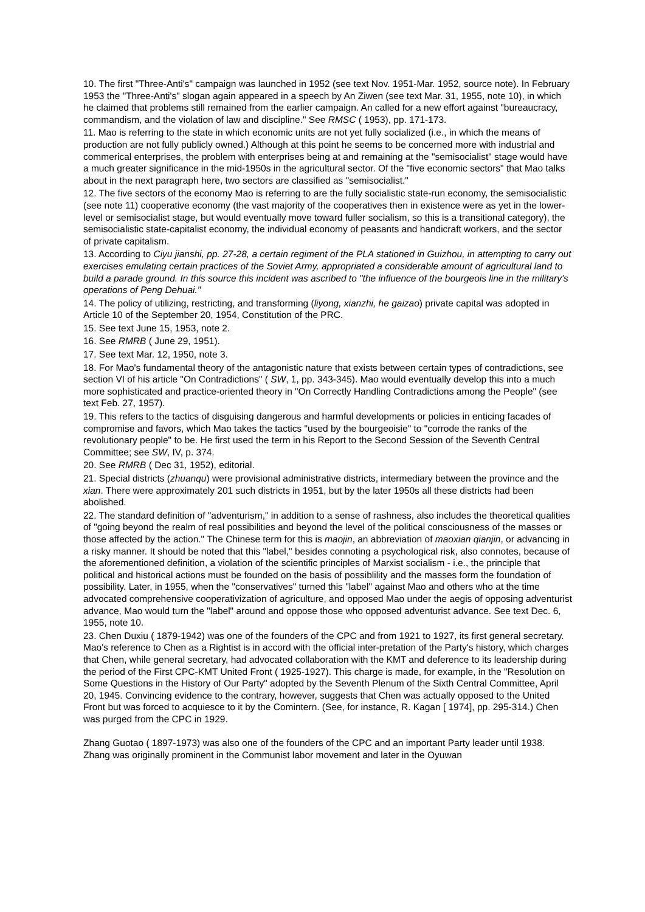10. The first "Three-Anti's" campaign was launched in 1952 (see text Nov. 1951-Mar. 1952, source note). In February 1953 the "Three-Anti's" slogan again appeared in a speech by An Ziwen (see text Mar. 31, 1955, note 10), in which he claimed that problems still remained from the earlier campaign. An called for a new effort against "bureaucracy, commandism, and the violation of law and discipline." See RMSC ( 1953), pp. 171-173.
11. Mao is referring to the state in which economic units are not yet fully socialized (i.e., in which the means of production are not fully publicly owned.) Although at this point he seems to be concerned more with industrial and commerical enterprises, the problem with enterprises being at and remaining at the "semisocialist" stage would have a much greater significance in the mid-1950s in the agricultural sector. Of the "five economic sectors" that Mao talks about in the next paragraph here, two sectors are classified as "semisocialist."
12. The five sectors of the economy Mao is referring to are the fully socialistic state-run economy, the semisocialistic (see note 11) cooperative economy (the vast majority of the cooperatives then in existence were as yet in the lower-level or semisocialist stage, but would eventually move toward fuller socialism, so this is a transitional category), the semisocialistic state-capitalist economy, the individual economy of peasants and handicraft workers, and the sector of private capitalism.
13. According to Ciyu jianshi, pp. 27-28, a certain regiment of the PLA stationed in Guizhou, in attempting to carry out exercises emulating certain practices of the Soviet Army, appropriated a considerable amount of agricultural land to build a parade ground. In this source this incident was ascribed to "the influence of the bourgeois line in the military's operations of Peng Dehuai."
14. The policy of utilizing, restricting, and transforming (liyong, xianzhi, he gaizao) private capital was adopted in Article 10 of the September 20, 1954, Constitution of the PRC.
15. See text June 15, 1953, note 2.
16. See RMRB ( June 29, 1951).
17. See text Mar. 12, 1950, note 3.
18. For Mao's fundamental theory of the antagonistic nature that exists between certain types of contradictions, see section VI of his article "On Contradictions" ( SW, 1, pp. 343-345). Mao would eventually develop this into a much more sophisticated and practice-oriented theory in "On Correctly Handling Contradictions among the People" (see text Feb. 27, 1957).
19. This refers to the tactics of disguising dangerous and harmful developments or policies in enticing facades of compromise and favors, which Mao takes the tactics "used by the bourgeoisie" to "corrode the ranks of the revolutionary people" to be. He first used the term in his Report to the Second Session of the Seventh Central Committee; see SW, IV, p. 374.
20. See RMRB ( Dec 31, 1952), editorial.
21. Special districts (zhuanqu) were provisional administrative districts, intermediary between the province and the xian. There were approximately 201 such districts in 1951, but by the later 1950s all these districts had been abolished.
22. The standard definition of "adventurism," in addition to a sense of rashness, also includes the theoretical qualities of "going beyond the realm of real possibilities and beyond the level of the political consciousness of the masses or those affected by the action." The Chinese term for this is maojin, an abbreviation of maoxian qianjin, or advancing in a risky manner. It should be noted that this "label," besides connoting a psychological risk, also connotes, because of the aforementioned definition, a violation of the scientific principles of Marxist socialism - i.e., the principle that political and historical actions must be founded on the basis of possiblility and the masses form the foundation of possibility. Later, in 1955, when the "conservatives" turned this "label" against Mao and others who at the time advocated comprehensive cooperativization of agriculture, and opposed Mao under the aegis of opposing adventurist advance, Mao would turn the "label" around and oppose those who opposed adventurist advance. See text Dec. 6, 1955, note 10.
23. Chen Duxiu ( 1879-1942) was one of the founders of the CPC and from 1921 to 1927, its first general secretary. Mao's reference to Chen as a Rightist is in accord with the official inter-pretation of the Party's history, which charges that Chen, while general secretary, had advocated collaboration with the KMT and deference to its leadership during the period of the First CPC-KMT United Front ( 1925-1927). This charge is made, for example, in the "Resolution on Some Questions in the History of Our Party" adopted by the Seventh Plenum of the Sixth Central Committee, April 20, 1945. Convincing evidence to the contrary, however, suggests that Chen was actually opposed to the United Front but was forced to acquiesce to it by the Comintern. (See, for instance, R. Kagan [ 1974], pp. 295-314.) Chen was purged from the CPC in 1929.
Zhang Guotao ( 1897-1973) was also one of the founders of the CPC and an important Party leader until 1938. Zhang was originally prominent in the Communist labor movement and later in the Oyuwan